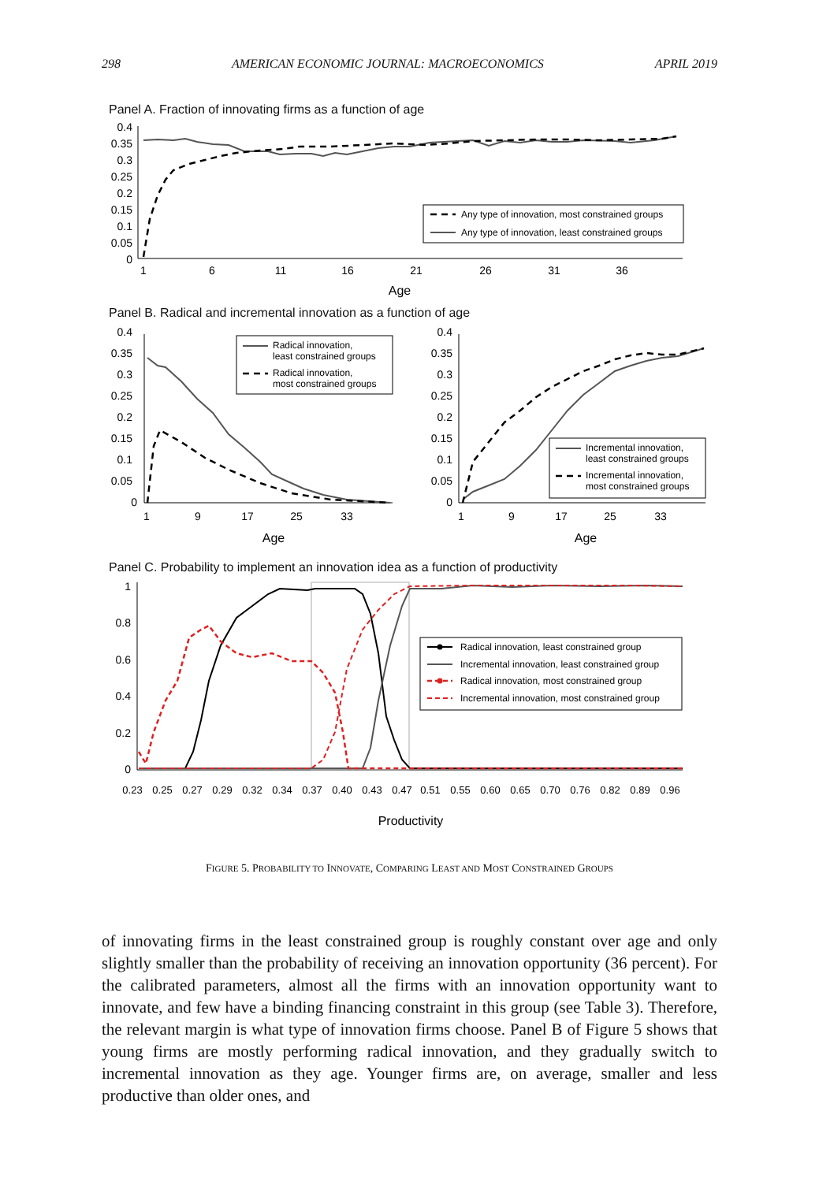298 AMERICAN ECONOMIC JOURNAL: MACROECONOMICS APRIL 2019
Panel A. Fraction of innovating firms as a function of age
0.4
0.35
0.3
0.25
0.2
0.15
0.1
0.05
0
1
6
11
16
21
26
31
36
Age
Any type of innovation, most constrained groups
Any type of innovation, least constrained groups
Panel B. Radical and incremental innovation as a function of age
0.4
0.35
0.3
0.25
0.2
0.15
0.1
0.05
0
0.4
0.35
0.3
0.25
0.2
0.15
0.1
0.05
0
1
9
17
25
33
Age
1
9
17
25
33
Age
Radical innovation,
least constrained groups
Radical innovation,
most constrained groups
Incremental innovation,
least constrained groups
Incremental innovation,
most constrained groups
Panel C. Probability to implement an innovation idea as a function of productivity
1
0.8
0.6
0.4
0.2
0
0.23
0.25
0.27
0.29
0.32
0.34
0.37
0.40
0.43
0.47
0.51
0.55
0.60
0.65
0.70
0.76
0.82
0.89
0.96
Productivity
Radical innovation, least constrained group
Incremental innovation, least constrained group
Radical innovation, most constrained group
Incremental innovation, most constrained group
FIGURE 5. PROBABILITY TO INNOVATE, COMPARING LEAST AND MOST CONSTRAINED GROUPS
of innovating firms in the least constrained group is roughly constant over age and only slightly smaller than the probability of receiving an innovation opportunity (36 percent). For the calibrated parameters, almost all the firms with an innovation opportunity want to innovate, and few have a binding financing constraint in this group (see Table 3). Therefore, the relevant margin is what type of innovation firms choose. Panel B of Figure 5 shows that young firms are mostly performing radical innovation, and they gradually switch to incremental innovation as they age. Younger firms are, on average, smaller and less productive than older ones, and